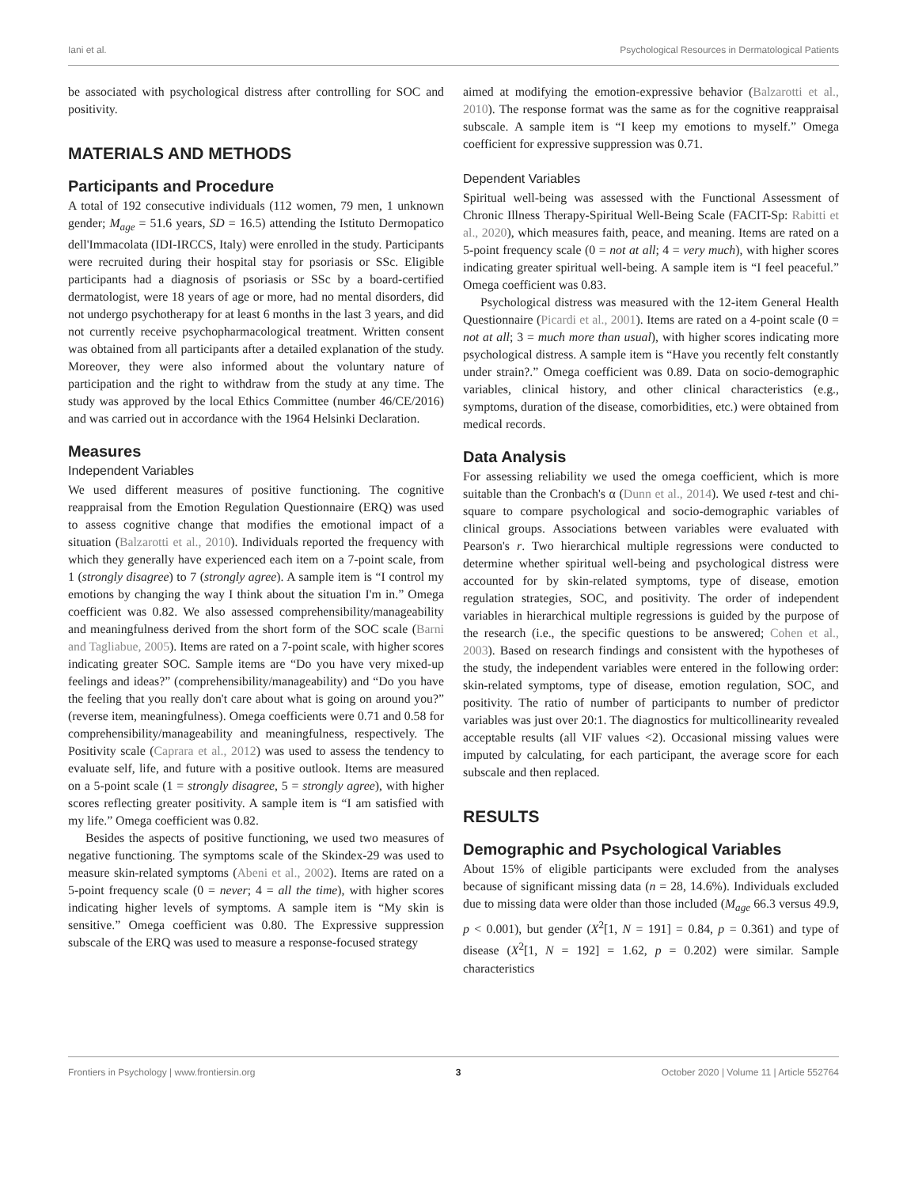Iani et al. Psychological Resources in Dermatological Patients
be associated with psychological distress after controlling for SOC and positivity.
MATERIALS AND METHODS
Participants and Procedure
A total of 192 consecutive individuals (112 women, 79 men, 1 unknown gender; M<sub>age</sub> = 51.6 years, SD = 16.5) attending the Istituto Dermopatico dell'Immacolata (IDI-IRCCS, Italy) were enrolled in the study. Participants were recruited during their hospital stay for psoriasis or SSc. Eligible participants had a diagnosis of psoriasis or SSc by a board-certified dermatologist, were 18 years of age or more, had no mental disorders, did not undergo psychotherapy for at least 6 months in the last 3 years, and did not currently receive psychopharmacological treatment. Written consent was obtained from all participants after a detailed explanation of the study. Moreover, they were also informed about the voluntary nature of participation and the right to withdraw from the study at any time. The study was approved by the local Ethics Committee (number 46/CE/2016) and was carried out in accordance with the 1964 Helsinki Declaration.
Measures
Independent Variables
We used different measures of positive functioning. The cognitive reappraisal from the Emotion Regulation Questionnaire (ERQ) was used to assess cognitive change that modifies the emotional impact of a situation (Balzarotti et al., 2010). Individuals reported the frequency with which they generally have experienced each item on a 7-point scale, from 1 (strongly disagree) to 7 (strongly agree). A sample item is “I control my emotions by changing the way I think about the situation I'm in.” Omega coefficient was 0.82. We also assessed comprehensibility/manageability and meaningfulness derived from the short form of the SOC scale (Barni and Tagliabue, 2005). Items are rated on a 7-point scale, with higher scores indicating greater SOC. Sample items are “Do you have very mixed-up feelings and ideas?” (comprehensibility/manageability) and “Do you have the feeling that you really don't care about what is going on around you?” (reverse item, meaningfulness). Omega coefficients were 0.71 and 0.58 for comprehensibility/manageability and meaningfulness, respectively. The Positivity scale (Caprara et al., 2012) was used to assess the tendency to evaluate self, life, and future with a positive outlook. Items are measured on a 5-point scale (1 = strongly disagree, 5 = strongly agree), with higher scores reflecting greater positivity. A sample item is “I am satisfied with my life.” Omega coefficient was 0.82.
Besides the aspects of positive functioning, we used two measures of negative functioning. The symptoms scale of the Skindex-29 was used to measure skin-related symptoms (Abeni et al., 2002). Items are rated on a 5-point frequency scale (0 = never; 4 = all the time), with higher scores indicating higher levels of symptoms. A sample item is “My skin is sensitive.” Omega coefficient was 0.80. The Expressive suppression subscale of the ERQ was used to measure a response-focused strategy
aimed at modifying the emotion-expressive behavior (Balzarotti et al., 2010). The response format was the same as for the cognitive reappraisal subscale. A sample item is “I keep my emotions to myself.” Omega coefficient for expressive suppression was 0.71.
Dependent Variables
Spiritual well-being was assessed with the Functional Assessment of Chronic Illness Therapy-Spiritual Well-Being Scale (FACIT-Sp: Rabitti et al., 2020), which measures faith, peace, and meaning. Items are rated on a 5-point frequency scale (0 = not at all; 4 = very much), with higher scores indicating greater spiritual well-being. A sample item is “I feel peaceful.” Omega coefficient was 0.83.
Psychological distress was measured with the 12-item General Health Questionnaire (Picardi et al., 2001). Items are rated on a 4-point scale (0 = not at all; 3 = much more than usual), with higher scores indicating more psychological distress. A sample item is “Have you recently felt constantly under strain?.” Omega coefficient was 0.89. Data on socio-demographic variables, clinical history, and other clinical characteristics (e.g., symptoms, duration of the disease, comorbidities, etc.) were obtained from medical records.
Data Analysis
For assessing reliability we used the omega coefficient, which is more suitable than the Cronbach's α (Dunn et al., 2014). We used t-test and chi-square to compare psychological and socio-demographic variables of clinical groups. Associations between variables were evaluated with Pearson's r. Two hierarchical multiple regressions were conducted to determine whether spiritual well-being and psychological distress were accounted for by skin-related symptoms, type of disease, emotion regulation strategies, SOC, and positivity. The order of independent variables in hierarchical multiple regressions is guided by the purpose of the research (i.e., the specific questions to be answered; Cohen et al., 2003). Based on research findings and consistent with the hypotheses of the study, the independent variables were entered in the following order: skin-related symptoms, type of disease, emotion regulation, SOC, and positivity. The ratio of number of participants to number of predictor variables was just over 20:1. The diagnostics for multicollinearity revealed acceptable results (all VIF values <2). Occasional missing values were imputed by calculating, for each participant, the average score for each subscale and then replaced.
RESULTS
Demographic and Psychological Variables
About 15% of eligible participants were excluded from the analyses because of significant missing data (n = 28, 14.6%). Individuals excluded due to missing data were older than those included (M<sub>age</sub> 66.3 versus 49.9, p < 0.001), but gender (X<sup>2</sup>[1, N = 191] = 0.84, p = 0.361) and type of disease (X<sup>2</sup>[1, N = 192] = 1.62, p = 0.202) were similar. Sample characteristics
Frontiers in Psychology | www.frontiersin.org 3 October 2020 | Volume 11 | Article 552764